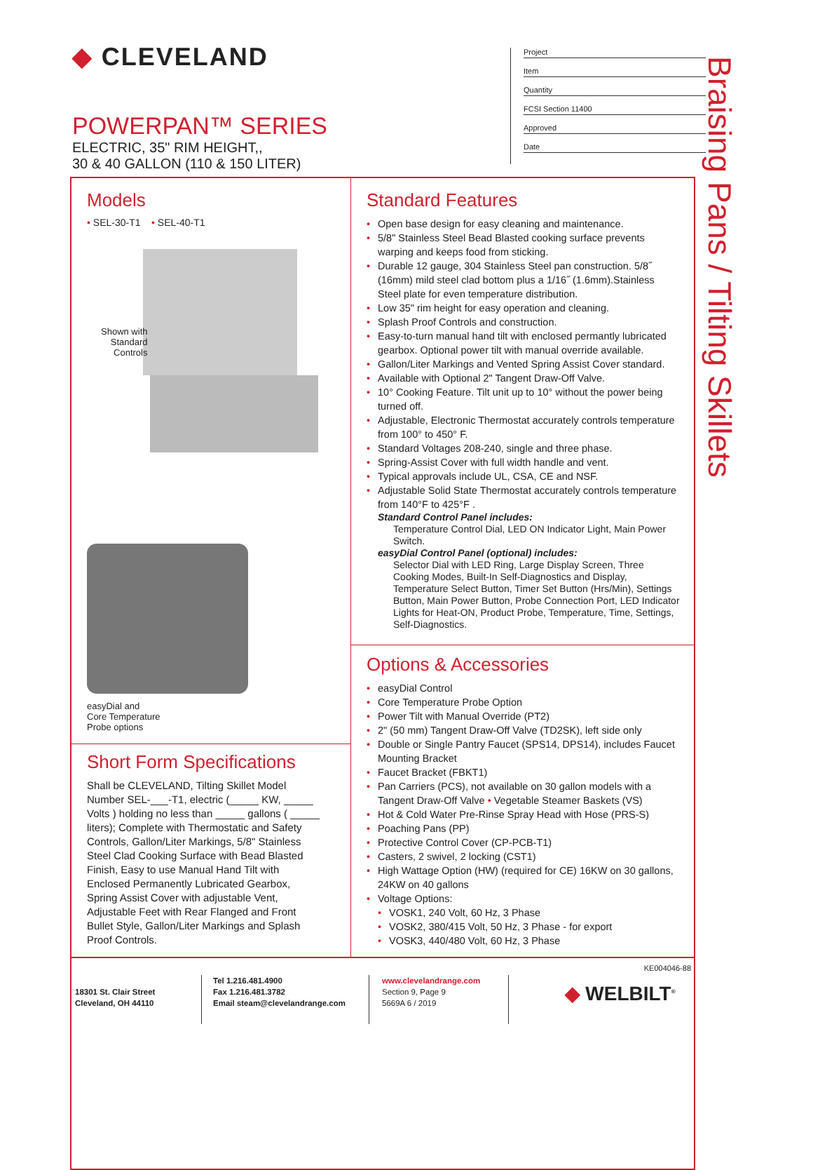◆ CLEVELAND
POWERPAN™ SERIES
ELECTRIC, 35" RIM HEIGHT,,
30 & 40 GALLON (110 & 150 LITER)
Project
Item
Quantity
FCSI Section 11400
Approved
Date
Braising Pans / Tilting Skillets
Models
• SEL-30-T1 • SEL-40-T1
Shown with
Standard
Controls
easyDial and
Core Temperature
Probe options
Short Form Specifications
Shall be CLEVELAND, Tilting Skillet Model Number SEL-___-T1, electric (_____ KW, _____ Volts ) holding no less than _____ gallons ( _____ liters); Complete with Thermostatic and Safety Controls, Gallon/Liter Markings, 5/8" Stainless Steel Clad Cooking Surface with Bead Blasted Finish, Easy to use Manual Hand Tilt with Enclosed Permanently Lubricated Gearbox, Spring Assist Cover with adjustable Vent, Adjustable Feet with Rear Flanged and Front Bullet Style, Gallon/Liter Markings and Splash Proof Controls.
Standard Features
• Open base design for easy cleaning and maintenance.
• 5/8" Stainless Steel Bead Blasted cooking surface prevents warping and keeps food from sticking.
• Durable 12 gauge, 304 Stainless Steel pan construction. 5/8˝ (16mm) mild steel clad bottom plus a 1/16˝ (1.6mm).Stainless Steel plate for even temperature distribution.
• Low 35" rim height for easy operation and cleaning.
• Splash Proof Controls and construction.
• Easy-to-turn manual hand tilt with enclosed permantly lubricated gearbox. Optional power tilt with manual override available.
• Gallon/Liter Markings and Vented Spring Assist Cover standard.
• Available with Optional 2" Tangent Draw-Off Valve.
• 10° Cooking Feature. Tilt unit up to 10° without the power being turned off.
• Adjustable, Electronic Thermostat accurately controls temperature from 100° to 450° F.
• Standard Voltages 208-240, single and three phase.
• Spring-Assist Cover with full width handle and vent.
• Typical approvals include UL, CSA, CE and NSF.
• Adjustable Solid State Thermostat accurately controls temperature from 140°F to 425°F .
Standard Control Panel includes:
Temperature Control Dial, LED ON Indicator Light, Main Power Switch.
easyDial Control Panel (optional) includes:
Selector Dial with LED Ring, Large Display Screen, Three Cooking Modes, Built-In Self-Diagnostics and Display, Temperature Select Button, Timer Set Button (Hrs/Min), Settings Button, Main Power Button, Probe Connection Port, LED Indicator Lights for Heat-ON, Product Probe, Temperature, Time, Settings, Self-Diagnostics.
Options & Accessories
• easyDial Control
• Core Temperature Probe Option
• Power Tilt with Manual Override (PT2)
• 2" (50 mm) Tangent Draw-Off Valve (TD2SK), left side only
• Double or Single Pantry Faucet (SPS14, DPS14), includes Faucet Mounting Bracket
• Faucet Bracket (FBKT1)
• Pan Carriers (PCS), not available on 30 gallon models with a Tangent Draw-Off Valve • Vegetable Steamer Baskets (VS)
• Hot & Cold Water Pre-Rinse Spray Head with Hose (PRS-S)
• Poaching Pans (PP)
• Protective Control Cover (CP-PCB-T1)
• Casters, 2 swivel, 2 locking (CST1)
• High Wattage Option (HW) (required for CE) 16KW on 30 gallons, 24KW on 40 gallons
• Voltage Options:
• VOSK1, 240 Volt, 60 Hz, 3 Phase
• VOSK2, 380/415 Volt, 50 Hz, 3 Phase - for export
• VOSK3, 440/480 Volt, 60 Hz, 3 Phase
KE004046-88
18301 St. Clair Street
Cleveland, OH 44110
Tel 1.216.481.4900
Fax 1.216.481.3782
Email steam@clevelandrange.com
www.clevelandrange.com
Section 9, Page 9
5669A 6 / 2019
◆ WELBILT<sup>®</sup>